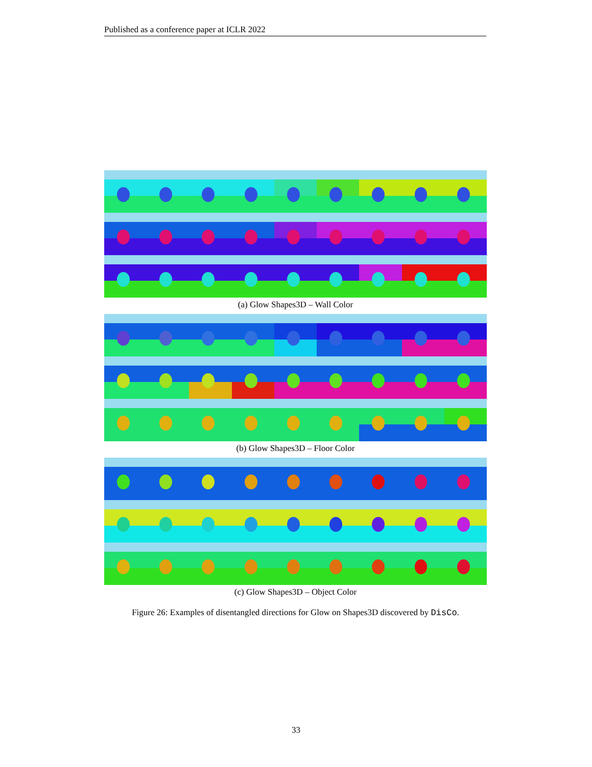Published as a conference paper at ICLR 2022
(a) Glow Shapes3D – Wall Color
(b) Glow Shapes3D – Floor Color
(c) Glow Shapes3D – Object Color
Figure 26: Examples of disentangled directions for Glow on Shapes3D discovered by DisCo.
33